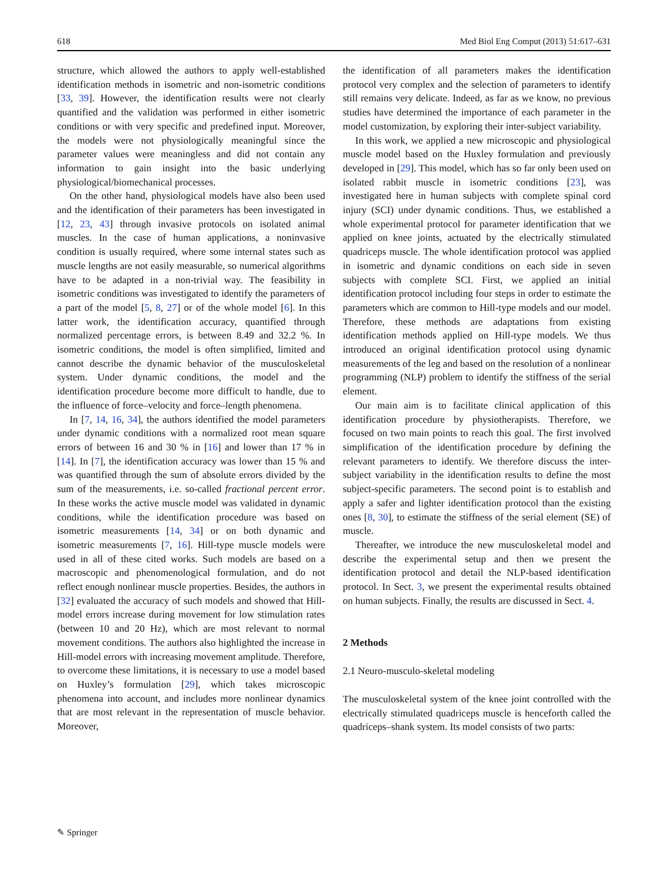618 Med Biol Eng Comput (2013) 51:617–631
structure, which allowed the authors to apply well-established identification methods in isometric and non-isometric conditions [33, 39]. However, the identification results were not clearly quantified and the validation was performed in either isometric conditions or with very specific and predefined input. Moreover, the models were not physiologically meaningful since the parameter values were meaningless and did not contain any information to gain insight into the basic underlying physiological/biomechanical processes.
On the other hand, physiological models have also been used and the identification of their parameters has been investigated in [12, 23, 43] through invasive protocols on isolated animal muscles. In the case of human applications, a noninvasive condition is usually required, where some internal states such as muscle lengths are not easily measurable, so numerical algorithms have to be adapted in a non-trivial way. The feasibility in isometric conditions was investigated to identify the parameters of a part of the model [5, 8, 27] or of the whole model [6]. In this latter work, the identification accuracy, quantified through normalized percentage errors, is between 8.49 and 32.2 %. In isometric conditions, the model is often simplified, limited and cannot describe the dynamic behavior of the musculoskeletal system. Under dynamic conditions, the model and the identification procedure become more difficult to handle, due to the influence of force–velocity and force–length phenomena.
In [7, 14, 16, 34], the authors identified the model parameters under dynamic conditions with a normalized root mean square errors of between 16 and 30 % in [16] and lower than 17 % in [14]. In [7], the identification accuracy was lower than 15 % and was quantified through the sum of absolute errors divided by the sum of the measurements, i.e. so-called fractional percent error. In these works the active muscle model was validated in dynamic conditions, while the identification procedure was based on isometric measurements [14, 34] or on both dynamic and isometric measurements [7, 16]. Hill-type muscle models were used in all of these cited works. Such models are based on a macroscopic and phenomenological formulation, and do not reflect enough nonlinear muscle properties. Besides, the authors in [32] evaluated the accuracy of such models and showed that Hill-model errors increase during movement for low stimulation rates (between 10 and 20 Hz), which are most relevant to normal movement conditions. The authors also highlighted the increase in Hill-model errors with increasing movement amplitude. Therefore, to overcome these limitations, it is necessary to use a model based on Huxley’s formulation [29], which takes microscopic phenomena into account, and includes more nonlinear dynamics that are most relevant in the representation of muscle behavior. Moreover,
the identification of all parameters makes the identification protocol very complex and the selection of parameters to identify still remains very delicate. Indeed, as far as we know, no previous studies have determined the importance of each parameter in the model customization, by exploring their inter-subject variability.
In this work, we applied a new microscopic and physiological muscle model based on the Huxley formulation and previously developed in [29]. This model, which has so far only been used on isolated rabbit muscle in isometric conditions [23], was investigated here in human subjects with complete spinal cord injury (SCI) under dynamic conditions. Thus, we established a whole experimental protocol for parameter identification that we applied on knee joints, actuated by the electrically stimulated quadriceps muscle. The whole identification protocol was applied in isometric and dynamic conditions on each side in seven subjects with complete SCI. First, we applied an initial identification protocol including four steps in order to estimate the parameters which are common to Hill-type models and our model. Therefore, these methods are adaptations from existing identification methods applied on Hill-type models. We thus introduced an original identification protocol using dynamic measurements of the leg and based on the resolution of a nonlinear programming (NLP) problem to identify the stiffness of the serial element.
Our main aim is to facilitate clinical application of this identification procedure by physiotherapists. Therefore, we focused on two main points to reach this goal. The first involved simplification of the identification procedure by defining the relevant parameters to identify. We therefore discuss the inter-subject variability in the identification results to define the most subject-specific parameters. The second point is to establish and apply a safer and lighter identification protocol than the existing ones [8, 30], to estimate the stiffness of the serial element (SE) of muscle.
Thereafter, we introduce the new musculoskeletal model and describe the experimental setup and then we present the identification protocol and detail the NLP-based identification protocol. In Sect. 3, we present the experimental results obtained on human subjects. Finally, the results are discussed in Sect. 4.
2 Methods
2.1 Neuro-musculo-skeletal modeling
The musculoskeletal system of the knee joint controlled with the electrically stimulated quadriceps muscle is henceforth called the quadriceps–shank system. Its model consists of two parts:
✎ Springer